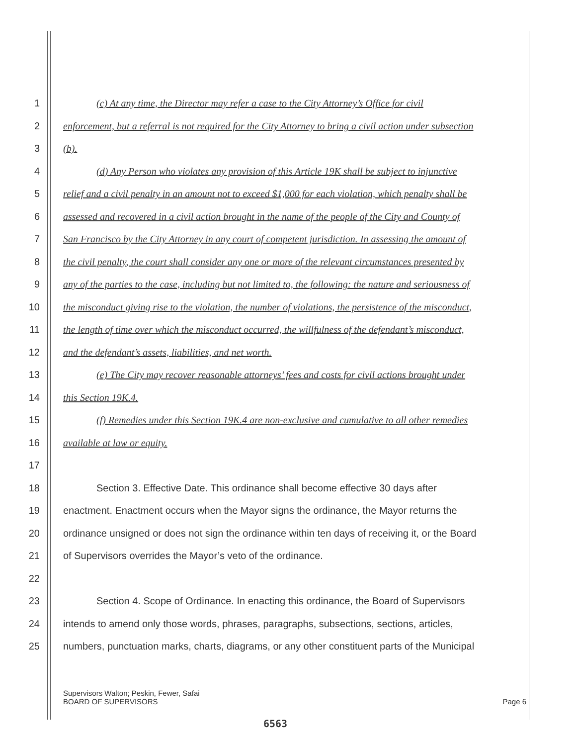1 (c) At any time, the Director may refer a case to the City Attorney’s Office for civil
2 enforcement, but a referral is not required for the City Attorney to bring a civil action under subsection
3 (b).
4 (d) Any Person who violates any provision of this Article 19K shall be subject to injunctive
5 relief and a civil penalty in an amount not to exceed $1,000 for each violation, which penalty shall be
6 assessed and recovered in a civil action brought in the name of the people of the City and County of
7 San Francisco by the City Attorney in any court of competent jurisdiction. In assessing the amount of
8 the civil penalty, the court shall consider any one or more of the relevant circumstances presented by
9 any of the parties to the case, including but not limited to, the following: the nature and seriousness of
10 the misconduct giving rise to the violation, the number of violations, the persistence of the misconduct,
11 the length of time over which the misconduct occurred, the willfulness of the defendant’s misconduct,
12 and the defendant’s assets, liabilities, and net worth.
13 (e) The City may recover reasonable attorneys’ fees and costs for civil actions brought under
14 this Section 19K.4.
15 (f) Remedies under this Section 19K.4 are non-exclusive and cumulative to all other remedies
16 available at law or equity.
17
18 Section 3. Effective Date. This ordinance shall become effective 30 days after
19 enactment. Enactment occurs when the Mayor signs the ordinance, the Mayor returns the
20 ordinance unsigned or does not sign the ordinance within ten days of receiving it, or the Board
21 of Supervisors overrides the Mayor’s veto of the ordinance.
22
23 Section 4. Scope of Ordinance. In enacting this ordinance, the Board of Supervisors
24 intends to amend only those words, phrases, paragraphs, subsections, sections, articles,
25 numbers, punctuation marks, charts, diagrams, or any other constituent parts of the Municipal
Supervisors Walton; Peskin, Fewer, Safai
BOARD OF SUPERVISORS Page 6
6563